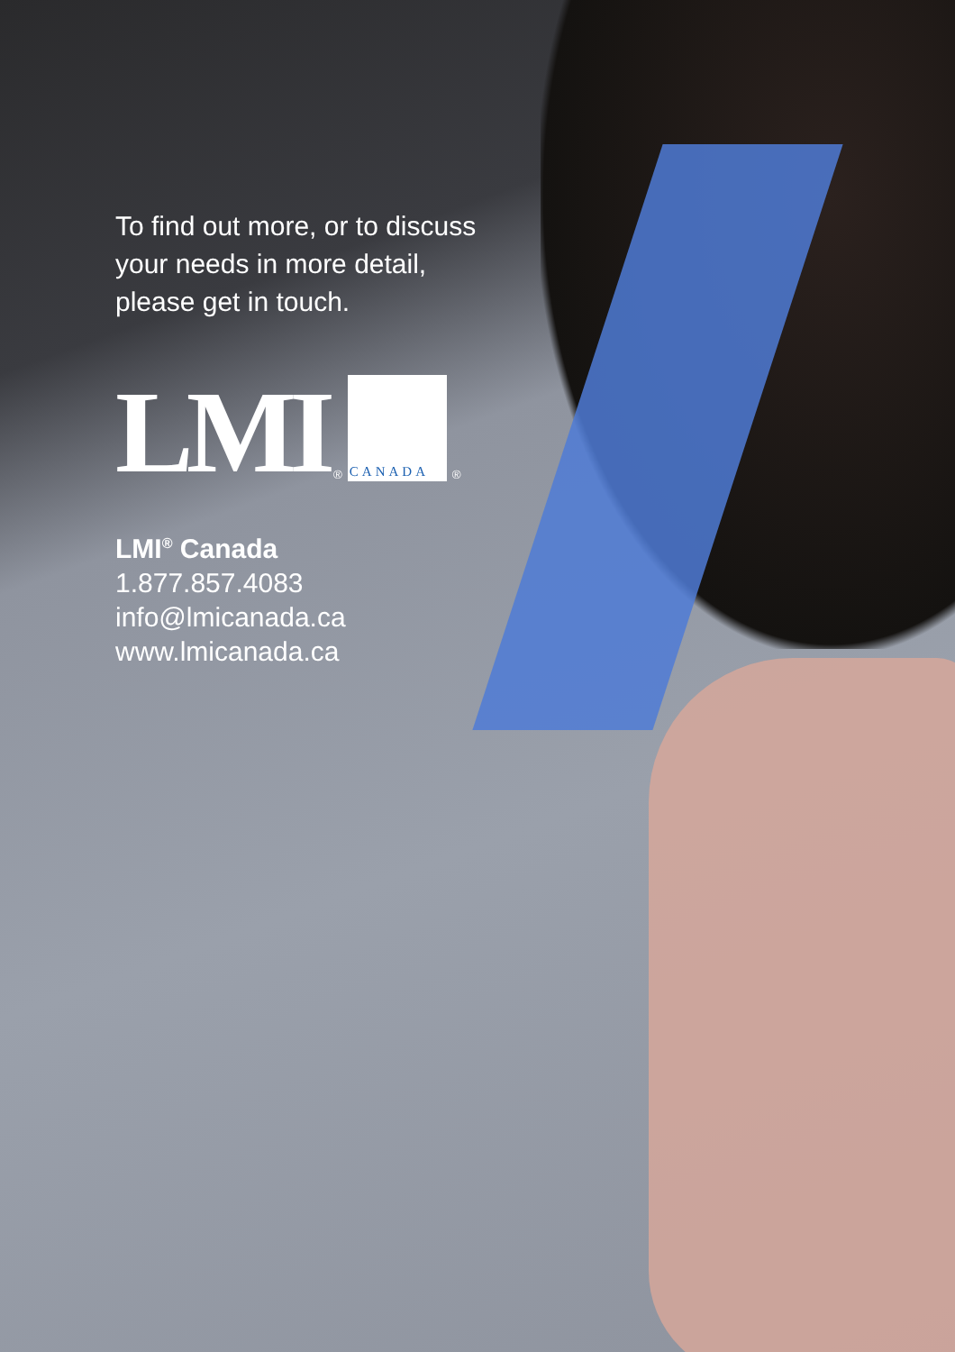To find out more, or to discuss
your needs in more detail,
please get in touch.
LMI<sup>®</sup>
CANADA
<sup>®</sup>
LMI<sup>®</sup> Canada
1.877.857.4083
info@lmicanada.ca
www.lmicanada.ca